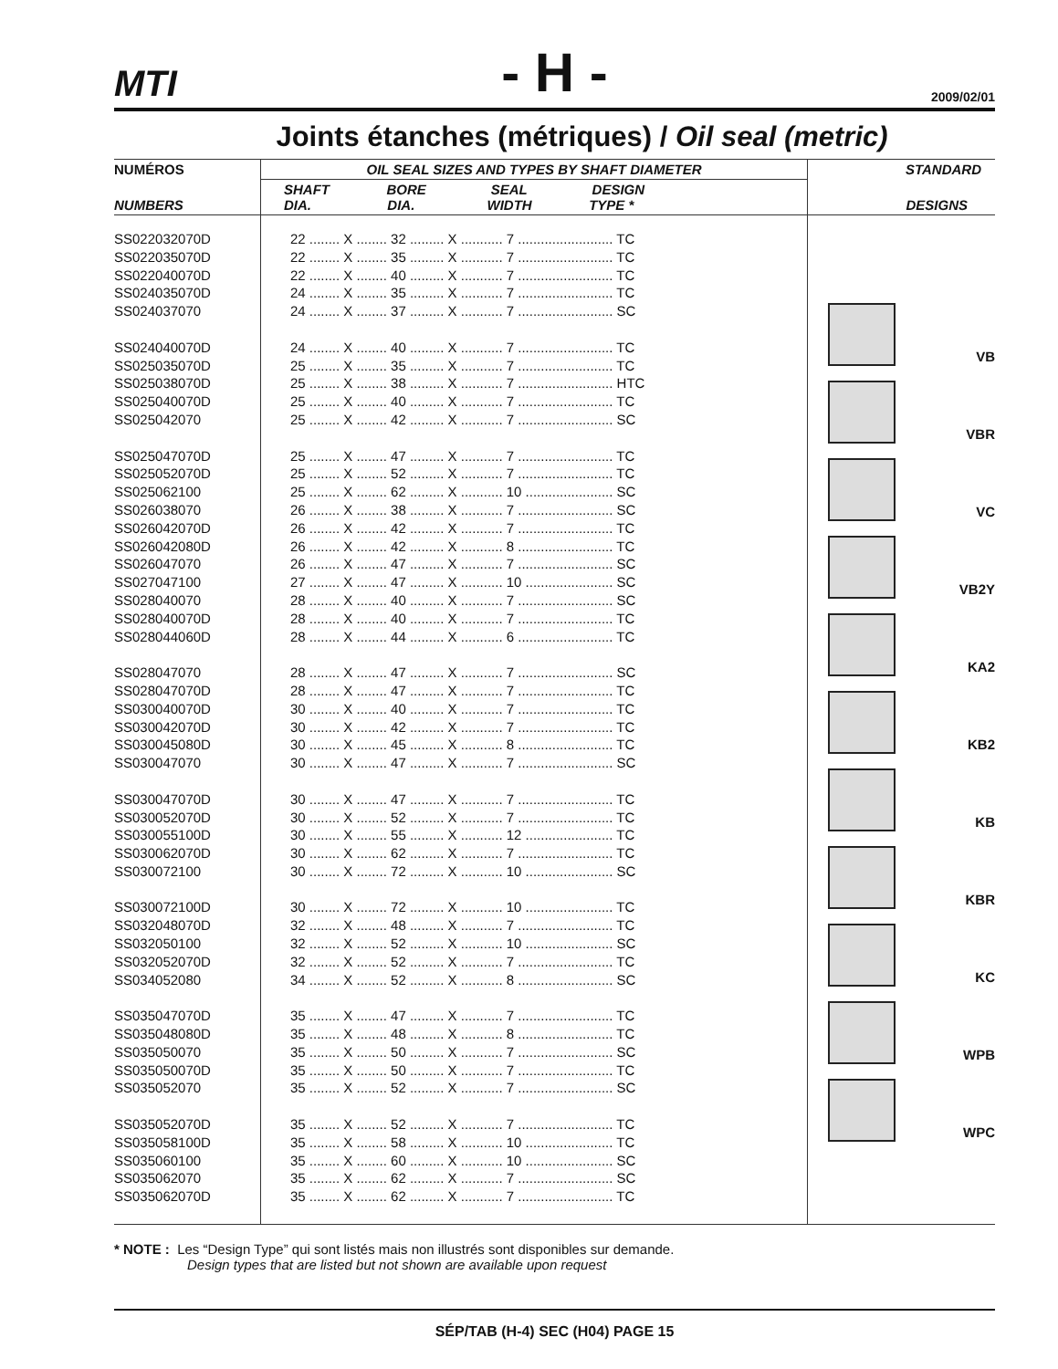MTI
- H -
2009/02/01
Joints étanches (métriques) / Oil seal (metric)
| NUMÉROS | OIL SEAL SIZES AND TYPES BY SHAFT DIAMETER | STANDARD |
| --- | --- | --- |
| NUMBERS | SHAFT BORE SEAL DESIGN DIA. DIA. WIDTH TYPE * | DESIGNS |
| SS022032070D SS022035070D SS022040070D SS024035070D SS024037070 SS024040070D SS025035070D SS025038070D SS025040070D SS025042070 SS025047070D SS025052070D SS025062100 SS026038070 SS026042070D SS026042080D SS026047070 SS027047100 SS028040070 SS028040070D SS028044060D SS028047070 SS028047070D SS030040070D SS030042070D SS030045080D SS030047070 SS030047070D SS030052070D SS030055100D SS030062070D SS030072100 SS030072100D SS032048070D SS032050100 SS032052070D SS034052080 SS035047070D SS035048080D SS035050070 SS035050070D SS035052070 SS035052070D SS035058100D SS035060100 SS035062070 SS035062070D | 22 ........ X ........ 32 ......... X ........... 7 ......................... TC 22 ........ X ........ 35 ......... X ........... 7 ......................... TC 22 ........ X ........ 40 ......... X ........... 7 ......................... TC 24 ........ X ........ 35 ......... X ........... 7 ......................... TC 24 ........ X ........ 37 ......... X ........... 7 ......................... SC 24 ........ X ........ 40 ......... X ........... 7 ......................... TC 25 ........ X ........ 35 ......... X ........... 7 ......................... TC 25 ........ X ........ 38 ......... X ........... 7 ......................... HTC 25 ........ X ........ 40 ......... X ........... 7 ......................... TC 25 ........ X ........ 42 ......... X ........... 7 ......................... SC 25 ........ X ........ 47 ......... X ........... 7 ......................... TC 25 ........ X ........ 52 ......... X ........... 7 ......................... TC 25 ........ X ........ 62 ......... X ........... 10 ....................... SC 26 ........ X ........ 38 ......... X ........... 7 ......................... SC 26 ........ X ........ 42 ......... X ........... 7 ......................... TC 26 ........ X ........ 42 ......... X ........... 8 ......................... TC 26 ........ X ........ 47 ......... X ........... 7 ......................... SC 27 ........ X ........ 47 ......... X ........... 10 ....................... SC 28 ........ X ........ 40 ......... X ........... 7 ......................... SC 28 ........ X ........ 40 ......... X ........... 7 ......................... TC 28 ........ X ........ 44 ......... X ........... 6 ......................... TC 28 ........ X ........ 47 ......... X ........... 7 ......................... SC 28 ........ X ........ 47 ......... X ........... 7 ......................... TC 30 ........ X ........ 40 ......... X ........... 7 ......................... TC 30 ........ X ........ 42 ......... X ........... 7 ......................... TC 30 ........ X ........ 45 ......... X ........... 8 ......................... TC 30 ........ X ........ 47 ......... X ........... 7 ......................... SC 30 ........ X ........ 47 ......... X ........... 7 ......................... TC 30 ........ X ........ 52 ......... X ........... 7 ......................... TC 30 ........ X ........ 55 ......... X ........... 12 ....................... TC 30 ........ X ........ 62 ......... X ........... 7 ......................... TC 30 ........ X ........ 72 ......... X ........... 10 ....................... SC 30 ........ X ........ 72 ......... X ........... 10 ....................... TC 32 ........ X ........ 48 ......... X ........... 7 ......................... TC 32 ........ X ........ 52 ......... X ........... 10 ....................... SC 32 ........ X ........ 52 ......... X ........... 7 ......................... TC 34 ........ X ........ 52 ......... X ........... 8 ......................... SC 35 ........ X ........ 47 ......... X ........... 7 ......................... TC 35 ........ X ........ 48 ......... X ........... 8 ......................... TC 35 ........ X ........ 50 ......... X ........... 7 ......................... SC 35 ........ X ........ 50 ......... X ........... 7 ......................... TC 35 ........ X ........ 52 ......... X ........... 7 ......................... SC 35 ........ X ........ 52 ......... X ........... 7 ......................... TC 35 ........ X ........ 58 ......... X ........... 10 ....................... TC 35 ........ X ........ 60 ......... X ........... 10 ....................... SC 35 ........ X ........ 62 ......... X ........... 7 ......................... SC 35 ........ X ........ 62 ......... X ........... 7 ......................... TC | VB VBR VC VB2Y KA2 KB2 KB KBR KC WPB WPC |
* NOTE : Les “Design Type” qui sont listés mais non illustrés sont disponibles sur demande.
Design types that are listed but not shown are available upon request
SÉP/TAB (H-4) SEC (H04) PAGE 15